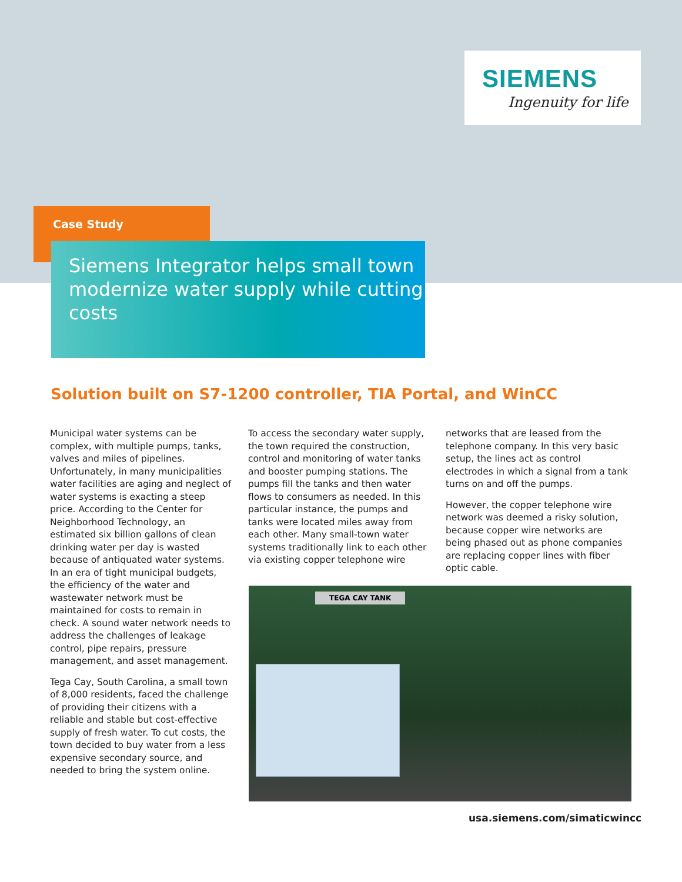SIEMENS
Ingenuity for life
Case Study
Siemens Integrator helps small town modernize water supply while cutting costs
Solution built on S7-1200 controller, TIA Portal, and WinCC
Municipal water systems can be complex, with multiple pumps, tanks, valves and miles of pipelines. Unfortunately, in many municipalities water facilities are aging and neglect of water systems is exacting a steep price. According to the Center for Neighborhood Technology, an estimated six billion gallons of clean drinking water per day is wasted because of antiquated water systems. In an era of tight municipal budgets, the efficiency of the water and wastewater network must be maintained for costs to remain in check. A sound water network needs to address the challenges of leakage control, pipe repairs, pressure management, and asset management.
Tega Cay, South Carolina, a small town of 8,000 residents, faced the challenge of providing their citizens with a reliable and stable but cost-effective supply of fresh water. To cut costs, the town decided to buy water from a less expensive secondary source, and needed to bring the system online.
To access the secondary water supply, the town required the construction, control and monitoring of water tanks and booster pumping stations. The pumps fill the tanks and then water flows to consumers as needed. In this particular instance, the pumps and tanks were located miles away from each other. Many small-town water systems traditionally link to each other via existing copper telephone wire
networks that are leased from the telephone company. In this very basic setup, the lines act as control electrodes in which a signal from a tank turns on and off the pumps.
However, the copper telephone wire network was deemed a risky solution, because copper wire networks are being phased out as phone companies are replacing copper lines with fiber optic cable.
TEGA CAY TANK
usa.siemens.com/simaticwincc